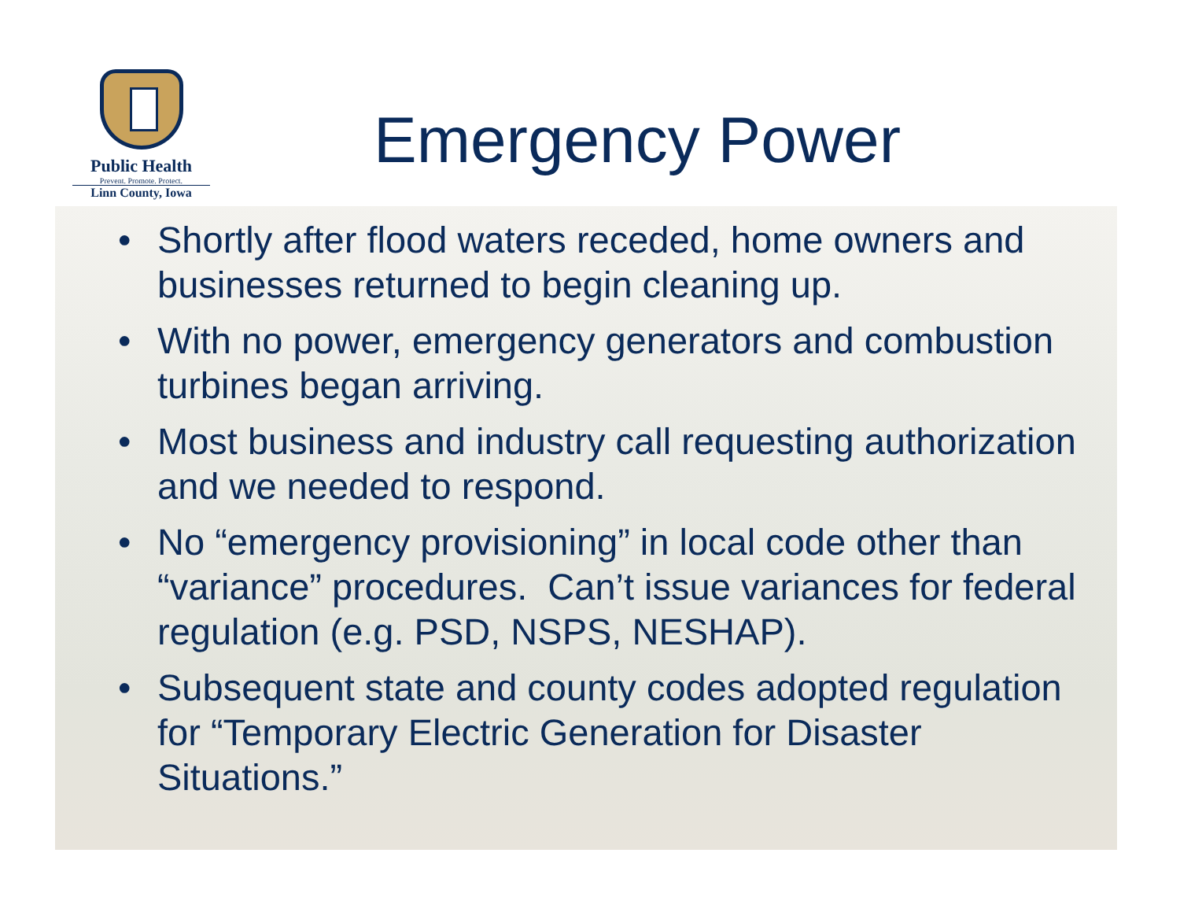Public Health
Prevent. Promote. Protect.
Linn County, Iowa
Emergency Power
• Shortly after flood waters receded, home owners and businesses returned to begin cleaning up.
• With no power, emergency generators and combustion turbines began arriving.
• Most business and industry call requesting authorization and we needed to respond.
• No “emergency provisioning” in local code other than “variance” procedures. Can’t issue variances for federal regulation (e.g. PSD, NSPS, NESHAP).
• Subsequent state and county codes adopted regulation for “Temporary Electric Generation for Disaster Situations.”